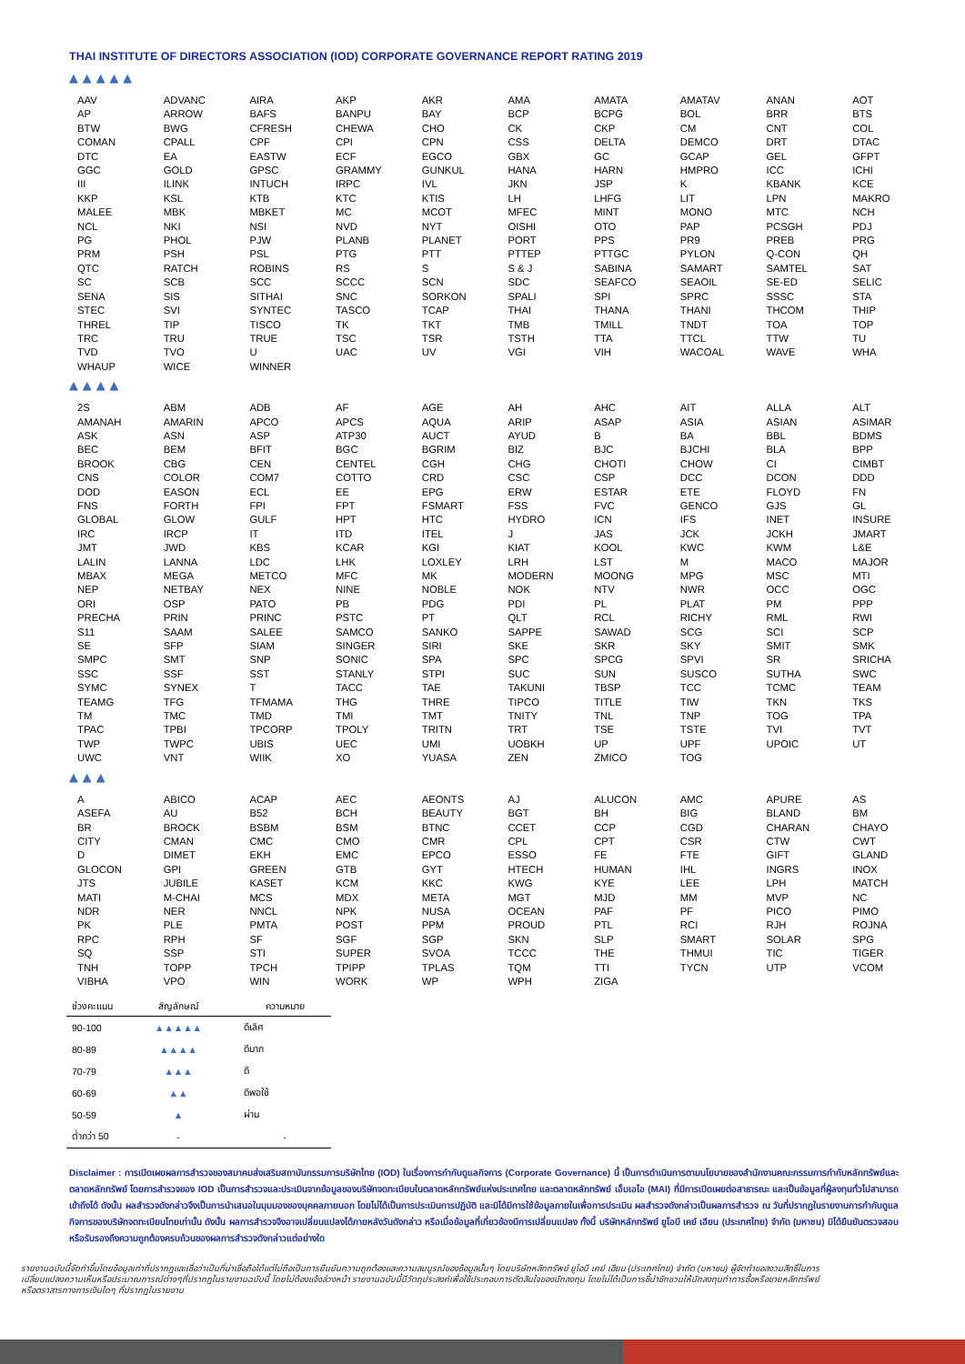THAI INSTITUTE OF DIRECTORS ASSOCIATION (IOD) CORPORATE GOVERNANCE REPORT RATING 2019
▲▲▲▲▲
| AAV | ADVANC | AIRA | AKP | AKR | AMA | AMATA | AMATAV | ANAN | AOT |
| AP | ARROW | BAFS | BANPU | BAY | BCP | BCPG | BOL | BRR | BTS |
| BTW | BWG | CFRESH | CHEWA | CHO | CK | CKP | CM | CNT | COL |
| COMAN | CPALL | CPF | CPI | CPN | CSS | DELTA | DEMCO | DRT | DTAC |
| DTC | EA | EASTW | ECF | EGCO | GBX | GC | GCAP | GEL | GFPT |
| GGC | GOLD | GPSC | GRAMMY | GUNKUL | HANA | HARN | HMPRO | ICC | ICHI |
| III | ILINK | INTUCH | IRPC | IVL | JKN | JSP | K | KBANK | KCE |
| KKP | KSL | KTB | KTC | KTIS | LH | LHFG | LIT | LPN | MAKRO |
| MALEE | MBK | MBKET | MC | MCOT | MFEC | MINT | MONO | MTC | NCH |
| NCL | NKI | NSI | NVD | NYT | OISHI | OTO | PAP | PCSGH | PDJ |
| PG | PHOL | PJW | PLANB | PLANET | PORT | PPS | PR9 | PREB | PRG |
| PRM | PSH | PSL | PTG | PTT | PTTEP | PTTGC | PYLON | Q-CON | QH |
| QTC | RATCH | ROBINS | RS | S | S & J | SABINA | SAMART | SAMTEL | SAT |
| SC | SCB | SCC | SCCC | SCN | SDC | SEAFCO | SEAOIL | SE-ED | SELIC |
| SENA | SIS | SITHAI | SNC | SORKON | SPALI | SPI | SPRC | SSSC | STA |
| STEC | SVI | SYNTEC | TASCO | TCAP | THAI | THANA | THANI | THCOM | THIP |
| THREL | TIP | TISCO | TK | TKT | TMB | TMILL | TNDT | TOA | TOP |
| TRC | TRU | TRUE | TSC | TSR | TSTH | TTA | TTCL | TTW | TU |
| TVD | TVO | U | UAC | UV | VGI | VIH | WACOAL | WAVE | WHA |
| WHAUP | WICE | WINNER | | | | | | | |
▲▲▲▲
| 2S | ABM | ADB | AF | AGE | AH | AHC | AIT | ALLA | ALT |
| AMANAH | AMARIN | APCO | APCS | AQUA | ARIP | ASAP | ASIA | ASIAN | ASIMAR |
| ASK | ASN | ASP | ATP30 | AUCT | AYUD | B | BA | BBL | BDMS |
| BEC | BEM | BFIT | BGC | BGRIM | BIZ | BJC | BJCHI | BLA | BPP |
| BROOK | CBG | CEN | CENTEL | CGH | CHG | CHOTI | CHOW | CI | CIMBT |
| CNS | COLOR | COM7 | COTTO | CRD | CSC | CSP | DCC | DCON | DDD |
| DOD | EASON | ECL | EE | EPG | ERW | ESTAR | ETE | FLOYD | FN |
| FNS | FORTH | FPI | FPT | FSMART | FSS | FVC | GENCO | GJS | GL |
| GLOBAL | GLOW | GULF | HPT | HTC | HYDRO | ICN | IFS | INET | INSURE |
| IRC | IRCP | IT | ITD | ITEL | J | JAS | JCK | JCKH | JMART |
| JMT | JWD | KBS | KCAR | KGI | KIAT | KOOL | KWC | KWM | L&E |
| LALIN | LANNA | LDC | LHK | LOXLEY | LRH | LST | M | MACO | MAJOR |
| MBAX | MEGA | METCO | MFC | MK | MODERN | MOONG | MPG | MSC | MTI |
| NEP | NETBAY | NEX | NINE | NOBLE | NOK | NTV | NWR | OCC | OGC |
| ORI | OSP | PATO | PB | PDG | PDI | PL | PLAT | PM | PPP |
| PRECHA | PRIN | PRINC | PSTC | PT | QLT | RCL | RICHY | RML | RWI |
| S11 | SAAM | SALEE | SAMCO | SANKO | SAPPE | SAWAD | SCG | SCI | SCP |
| SE | SFP | SIAM | SINGER | SIRI | SKE | SKR | SKY | SMIT | SMK |
| SMPC | SMT | SNP | SONIC | SPA | SPC | SPCG | SPVI | SR | SRICHA |
| SSC | SSF | SST | STANLY | STPI | SUC | SUN | SUSCO | SUTHA | SWC |
| SYMC | SYNEX | T | TACC | TAE | TAKUNI | TBSP | TCC | TCMC | TEAM |
| TEAMG | TFG | TFMAMA | THG | THRE | TIPCO | TITLE | TIW | TKN | TKS |
| TM | TMC | TMD | TMI | TMT | TNITY | TNL | TNP | TOG | TPA |
| TPAC | TPBI | TPCORP | TPOLY | TRITN | TRT | TSE | TSTE | TVI | TVT |
| TWP | TWPC | UBIS | UEC | UMI | UOBKH | UP | UPF | UPOIC | UT |
| UWC | VNT | WIIK | XO | YUASA | ZEN | ZMICO | TOG | | |
▲▲▲
| A | ABICO | ACAP | AEC | AEONTS | AJ | ALUCON | AMC | APURE | AS |
| ASEFA | AU | B52 | BCH | BEAUTY | BGT | BH | BIG | BLAND | BM |
| BR | BROCK | BSBM | BSM | BTNC | CCET | CCP | CGD | CHARAN | CHAYO |
| CITY | CMAN | CMC | CMO | CMR | CPL | CPT | CSR | CTW | CWT |
| D | DIMET | EKH | EMC | EPCO | ESSO | FE | FTE | GIFT | GLAND |
| GLOCON | GPI | GREEN | GTB | GYT | HTECH | HUMAN | IHL | INGRS | INOX |
| JTS | JUBILE | KASET | KCM | KKC | KWG | KYE | LEE | LPH | MATCH |
| MATI | M-CHAI | MCS | MDX | META | MGT | MJD | MM | MVP | NC |
| NDR | NER | NNCL | NPK | NUSA | OCEAN | PAF | PF | PICO | PIMO |
| PK | PLE | PMTA | POST | PPM | PROUD | PTL | RCI | RJH | ROJNA |
| RPC | RPH | SF | SGF | SGP | SKN | SLP | SMART | SOLAR | SPG |
| SQ | SSP | STI | SUPER | SVOA | TCCC | THE | THMUI | TIC | TIGER |
| TNH | TOPP | TPCH | TPIPP | TPLAS | TQM | TTI | TYCN | UTP | VCOM |
| VIBHA | VPO | WIN | WORK | WP | WPH | ZIGA | | | |
| ช่วงคะแนน | สัญลักษณ์ | ความหมาย |
| --- | --- | --- |
| 90-100 | ▲▲▲▲▲ | ดีเลิศ |
| 80-89 | ▲▲▲▲ | ดีมาก |
| 70-79 | ▲▲▲ | ดี |
| 60-69 | ▲▲ | ดีพอใช้ |
| 50-59 | ▲ | ผ่าน |
| ต่ำกว่า 50 | - | - |
Disclaimer : การเปิดเผยผลการสำรวจของสมาคมส่งเสริมสถาบันกรรมการบริษัทไทย (IOD) ในเรื่องการกำกับดูแลกิจการ (Corporate Governance) นี้ เป็นการดำเนินการตามนโยบายของสำนักงานคณะกรรมการกำกับหลักทรัพย์และตลาดหลักทรัพย์ โดยการสำรวจของ IOD เป็นการสำรวจและประเมินจากข้อมูลของบริษัทจดทะเบียนในตลาดหลักทรัพย์แห่งประเทศไทย และตลาดหลักทรัพย์ เอ็มเอไอ (MAI) ที่มีการเปิดเผยต่อสาธารณะ และเป็นข้อมูลที่ผู้ลงทุนทั่วไปสามารถเข้าถึงได้ ดังนั้น ผลสำรวจดังกล่าวจึงเป็นการนำเสนอในมุมมองของบุคคลภายนอก โดยไม่ได้เป็นการประเมินการปฏิบัติ และมิได้มีการใช้ข้อมูลภายในเพื่อการประเมิน ผลสำรวจดังกล่าวเป็นผลการสำรวจ ณ วันที่ปรากฏในรายงานการกำกับดูแลกิจการของบริษัทจดทะเบียนไทยเท่านั้น ดังนั้น ผลการสำรวจจึงอาจเปลี่ยนแปลงได้ภายหลังวันดังกล่าว หรือเมื่อข้อมูลที่เกี่ยวข้องมีการเปลี่ยนแปลง ทั้งนี้ บริษัทหลักทรัพย์ ยูโอบี เคย์ เฮียน (ประเทศไทย) จำกัด (มหาชน) มิได้ยืนยันตรวจสอบ หรือรับรองถึงความถูกต้องครบถ้วนของผลการสำรวจดังกล่าวแต่อย่างใด
รายงานฉบับนี้จัดทำขึ้นโดยข้อมูลเท่าที่ปรากฏและเชื่อว่าเป็นที่น่าเชื่อถือได้แต่ไม่ถือเป็นการยืนยันความถูกต้องและความสมบูรณ์ของข้อมูลนั้นๆ โดยบริษัทหลักทรัพย์ ยูโอบี เคย์ เฮียน (ประเทศไทย) จำกัด (มหาชน) ผู้จัดทำขอสงวนสิทธิ์ในการเปลี่ยนแปลงความเห็นหรือประมาณการณ์ต่างๆที่ปรากฏในรายงานฉบับนี้ โดยไม่ต้องแจ้งล่วงหน้า รายงานฉบับนี้มีวัตถุประสงค์เพื่อใช้ประกอบการตัดสินใจของนักลงทุน โดยไม่ได้เป็นการชี้นำชักชวนให้นักลงทุนทำการซื้อหรือขายหลักทรัพย์ หรือตราสารทางการเงินใดๆ ที่ปรากฏในรายงาน